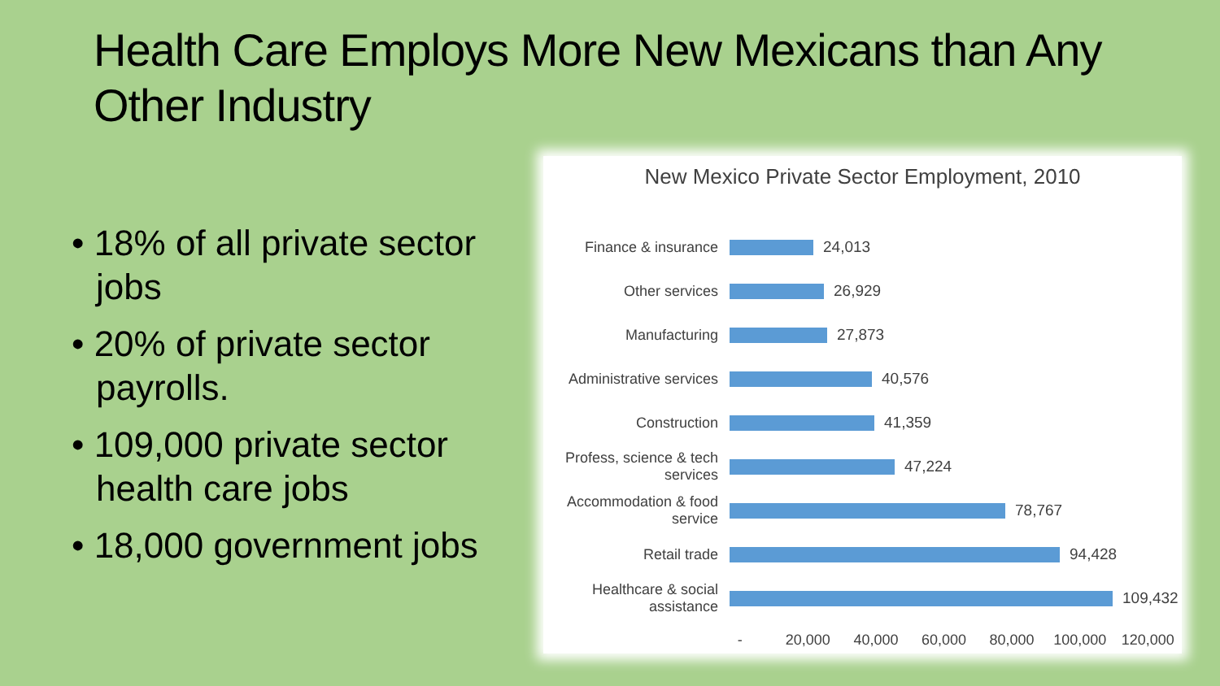Health Care Employs More New Mexicans than Any Other Industry
• 18% of all private sector jobs
• 20% of private sector payrolls.
• 109,000 private sector health care jobs
• 18,000 government jobs
New Mexico Private Sector Employment, 2010
Finance & insurance 24,013
Other services 26,929
Manufacturing 27,873
Administrative services
40,576
Construction 41,359
Profess, science & tech services
47,224
Accommodation & food service
78,767
Retail trade 94,428
Healthcare & social assistance
109,432
- 20,000 40,000 60,000 80,000 100,000 120,000